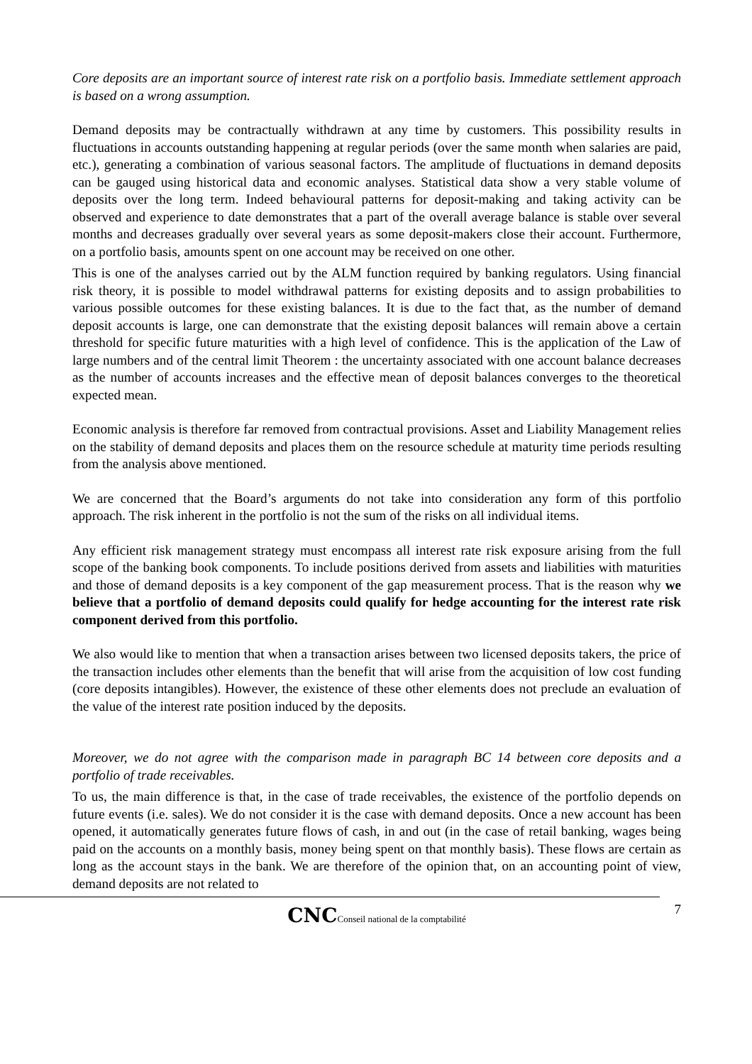Core deposits are an important source of interest rate risk on a portfolio basis. Immediate settlement approach is based on a wrong assumption.
Demand deposits may be contractually withdrawn at any time by customers. This possibility results in fluctuations in accounts outstanding happening at regular periods (over the same month when salaries are paid, etc.), generating a combination of various seasonal factors. The amplitude of fluctuations in demand deposits can be gauged using historical data and economic analyses. Statistical data show a very stable volume of deposits over the long term. Indeed behavioural patterns for deposit-making and taking activity can be observed and experience to date demonstrates that a part of the overall average balance is stable over several months and decreases gradually over several years as some deposit-makers close their account. Furthermore, on a portfolio basis, amounts spent on one account may be received on one other.
This is one of the analyses carried out by the ALM function required by banking regulators. Using financial risk theory, it is possible to model withdrawal patterns for existing deposits and to assign probabilities to various possible outcomes for these existing balances. It is due to the fact that, as the number of demand deposit accounts is large, one can demonstrate that the existing deposit balances will remain above a certain threshold for specific future maturities with a high level of confidence. This is the application of the Law of large numbers and of the central limit Theorem : the uncertainty associated with one account balance decreases as the number of accounts increases and the effective mean of deposit balances converges to the theoretical expected mean.
Economic analysis is therefore far removed from contractual provisions. Asset and Liability Management relies on the stability of demand deposits and places them on the resource schedule at maturity time periods resulting from the analysis above mentioned.
We are concerned that the Board’s arguments do not take into consideration any form of this portfolio approach. The risk inherent in the portfolio is not the sum of the risks on all individual items.
Any efficient risk management strategy must encompass all interest rate risk exposure arising from the full scope of the banking book components. To include positions derived from assets and liabilities with maturities and those of demand deposits is a key component of the gap measurement process. That is the reason why we believe that a portfolio of demand deposits could qualify for hedge accounting for the interest rate risk component derived from this portfolio.
We also would like to mention that when a transaction arises between two licensed deposits takers, the price of the transaction includes other elements than the benefit that will arise from the acquisition of low cost funding (core deposits intangibles). However, the existence of these other elements does not preclude an evaluation of the value of the interest rate position induced by the deposits.
Moreover, we do not agree with the comparison made in paragraph BC 14 between core deposits and a portfolio of trade receivables.
To us, the main difference is that, in the case of trade receivables, the existence of the portfolio depends on future events (i.e. sales). We do not consider it is the case with demand deposits. Once a new account has been opened, it automatically generates future flows of cash, in and out (in the case of retail banking, wages being paid on the accounts on a monthly basis, money being spent on that monthly basis). These flows are certain as long as the account stays in the bank. We are therefore of the opinion that, on an accounting point of view, demand deposits are not related to
7
CNCConseil national de la comptabilité